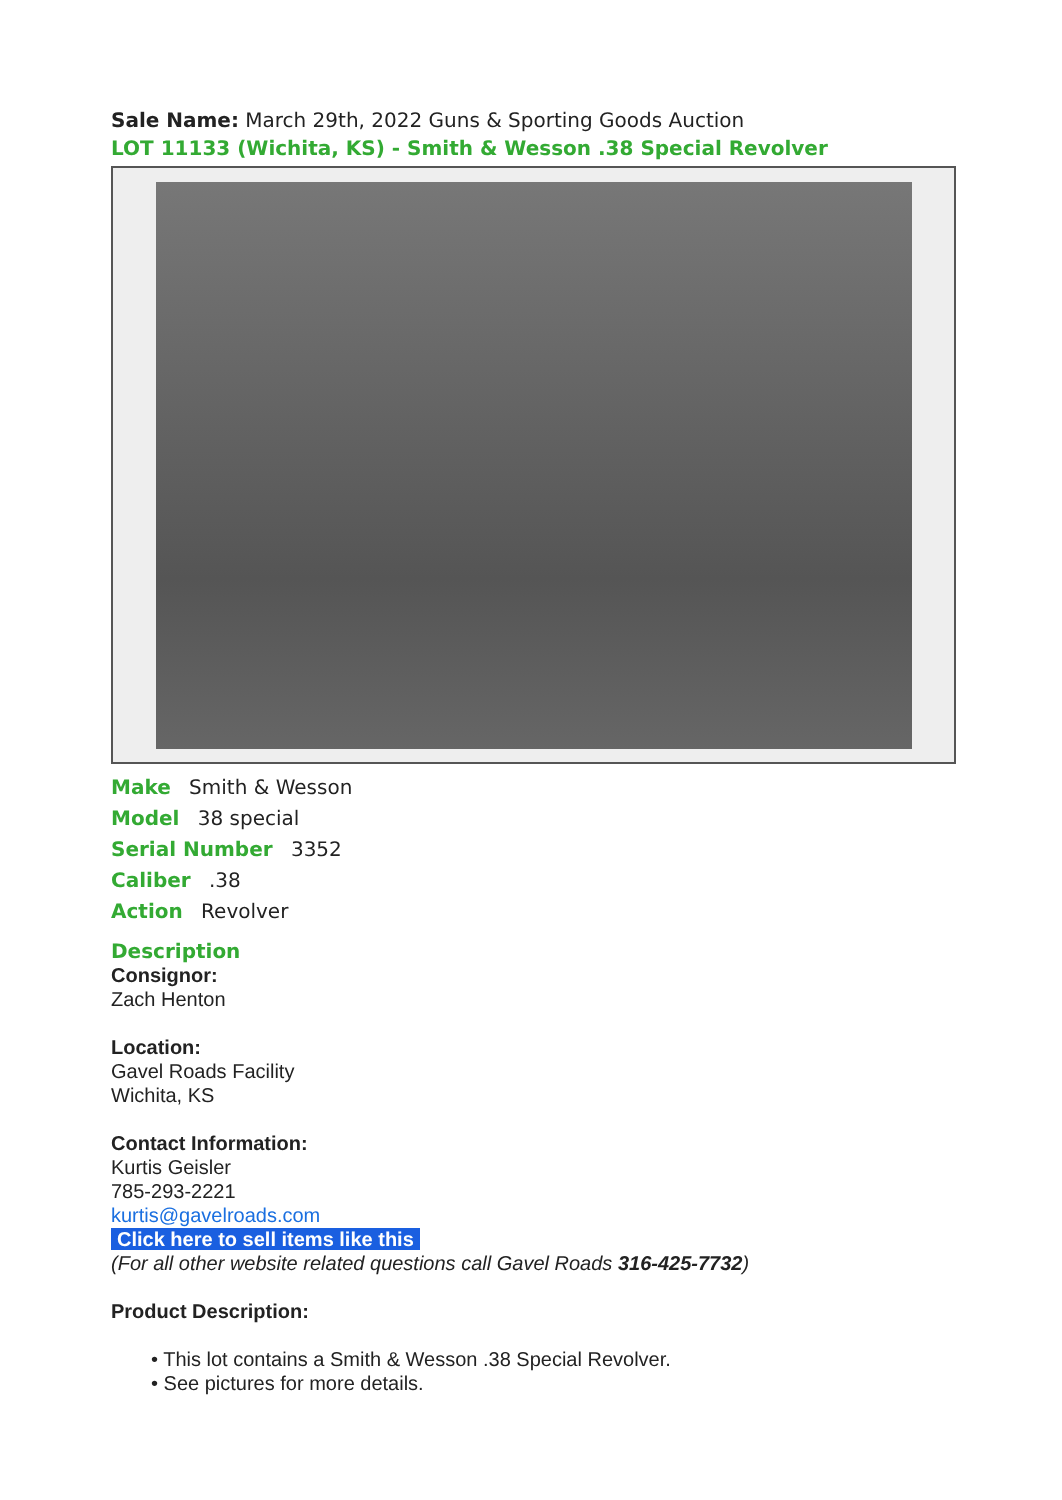Sale Name: March 29th, 2022 Guns & Sporting Goods Auction
LOT 11133 (Wichita, KS) - Smith & Wesson .38 Special Revolver
Make Smith & Wesson
Model 38 special
Serial Number 3352
Caliber .38
Action Revolver
Description
Consignor:
Zach Henton
Location:
Gavel Roads Facility
Wichita, KS
Contact Information:
Kurtis Geisler
785-293-2221
kurtis@gavelroads.com
Click here to sell items like this
(For all other website related questions call Gavel Roads 316-425-7732)
Product Description:
• This lot contains a Smith & Wesson .38 Special Revolver.
• See pictures for more details.